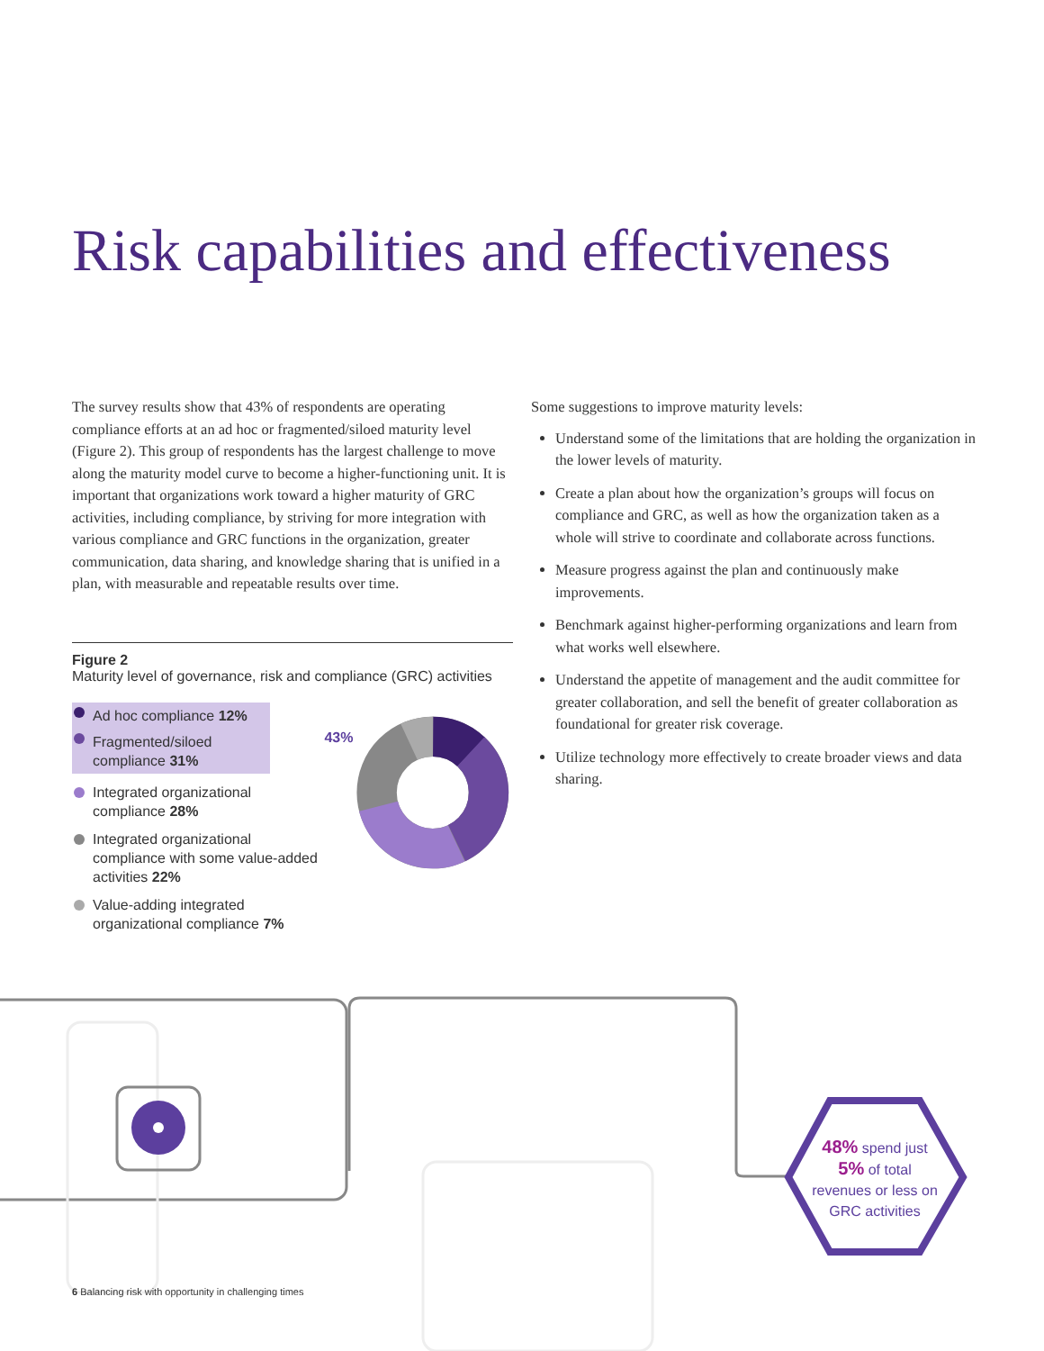Risk capabilities and effectiveness
The survey results show that 43% of respondents are operating compliance efforts at an ad hoc or fragmented/siloed maturity level (Figure 2). This group of respondents has the largest challenge to move along the maturity model curve to become a higher-functioning unit. It is important that organizations work toward a higher maturity of GRC activities, including compliance, by striving for more integration with various compliance and GRC functions in the organization, greater communication, data sharing, and knowledge sharing that is unified in a plan, with measurable and repeatable results over time.
Figure 2
Maturity level of governance, risk and compliance (GRC) activities
Ad hoc compliance 12%
Fragmented/siloed compliance 31%
Integrated organizational compliance 28%
Integrated organizational compliance with some value-added activities 22%
Value-adding integrated organizational compliance 7%
43%
Some suggestions to improve maturity levels:
Understand some of the limitations that are holding the organization in the lower levels of maturity.
Create a plan about how the organization’s groups will focus on compliance and GRC, as well as how the organization taken as a whole will strive to coordinate and collaborate across functions.
Measure progress against the plan and continuously make improvements.
Benchmark against higher-performing organizations and learn from what works well elsewhere.
Understand the appetite of management and the audit committee for greater collaboration, and sell the benefit of greater collaboration as foundational for greater risk coverage.
Utilize technology more effectively to create broader views and data sharing.
48% spend just 5% of total revenues or less on GRC activities
6 Balancing risk with opportunity in challenging times